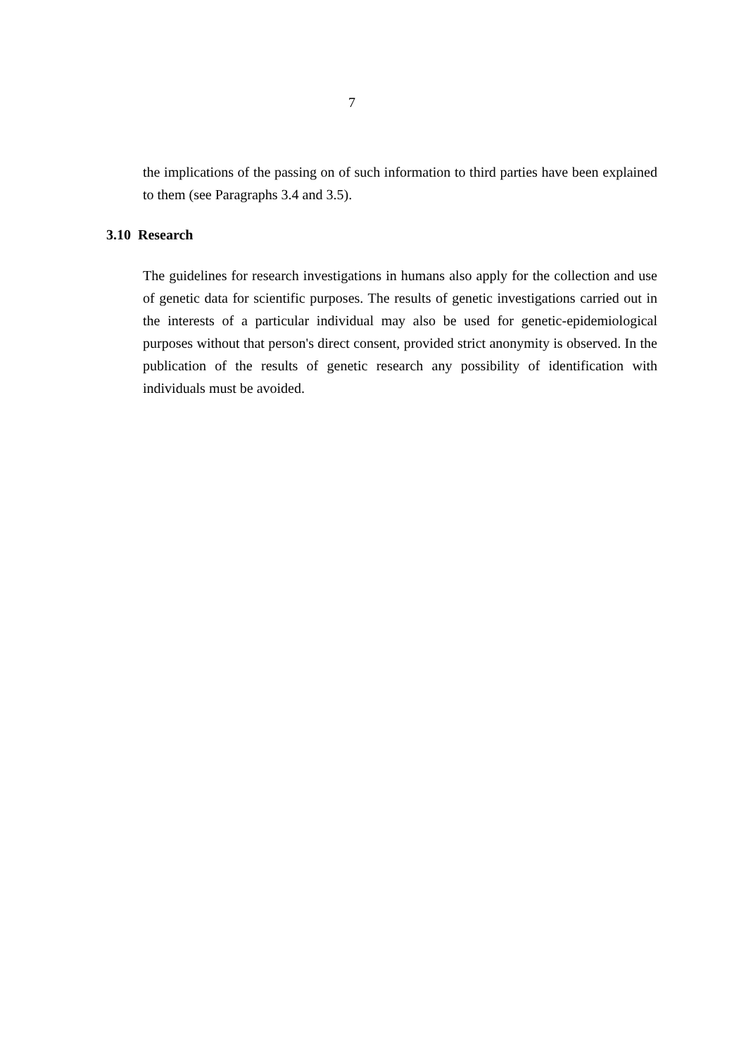7
the implications of the passing on of such information to third parties have been explained to them (see Paragraphs 3.4 and 3.5).
3.10 Research
The guidelines for research investigations in humans also apply for the collection and use of genetic data for scientific purposes. The results of genetic investigations carried out in the interests of a particular individual may also be used for genetic-epidemiological purposes without that person's direct consent, provided strict anonymity is observed. In the publication of the results of genetic research any possibility of identification with individuals must be avoided.